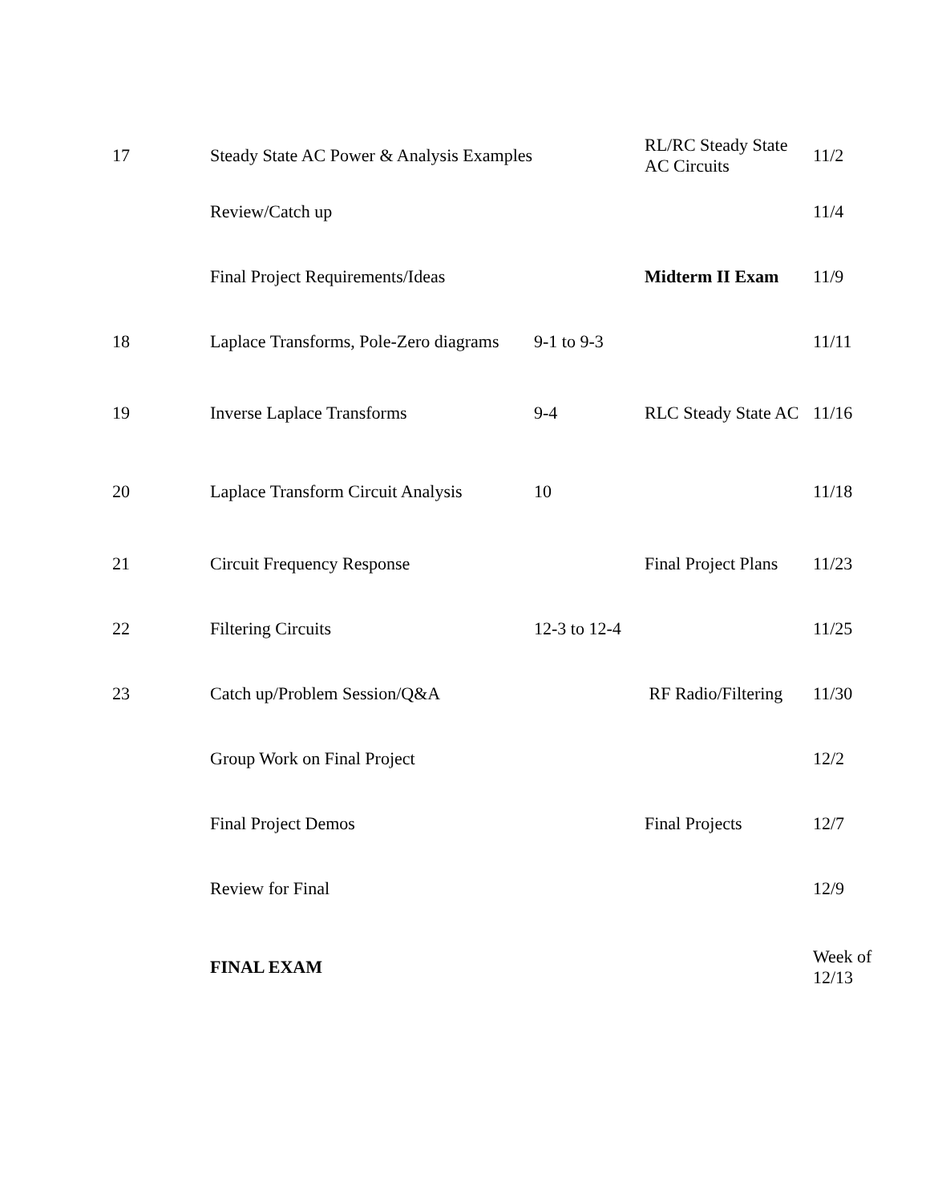| 17 | Steady State AC Power & Analysis Examples | | RL/RC Steady State AC Circuits | 11/2 |
| | Review/Catch up | | | 11/4 |
| | Final Project Requirements/Ideas | | Midterm II Exam | 11/9 |
| 18 | Laplace Transforms, Pole-Zero diagrams | 9-1 to 9-3 | | 11/11 |
| 19 | Inverse Laplace Transforms | 9-4 | RLC Steady State AC | 11/16 |
| 20 | Laplace Transform Circuit Analysis | 10 | | 11/18 |
| 21 | Circuit Frequency Response | | Final Project Plans | 11/23 |
| 22 | Filtering Circuits | 12-3 to 12-4 | | 11/25 |
| 23 | Catch up/Problem Session/Q&A | | RF Radio/Filtering | 11/30 |
| | Group Work on Final Project | | | 12/2 |
| | Final Project Demos | | Final Projects | 12/7 |
| | Review for Final | | | 12/9 |
| | FINAL EXAM | | | Week of 12/13 |